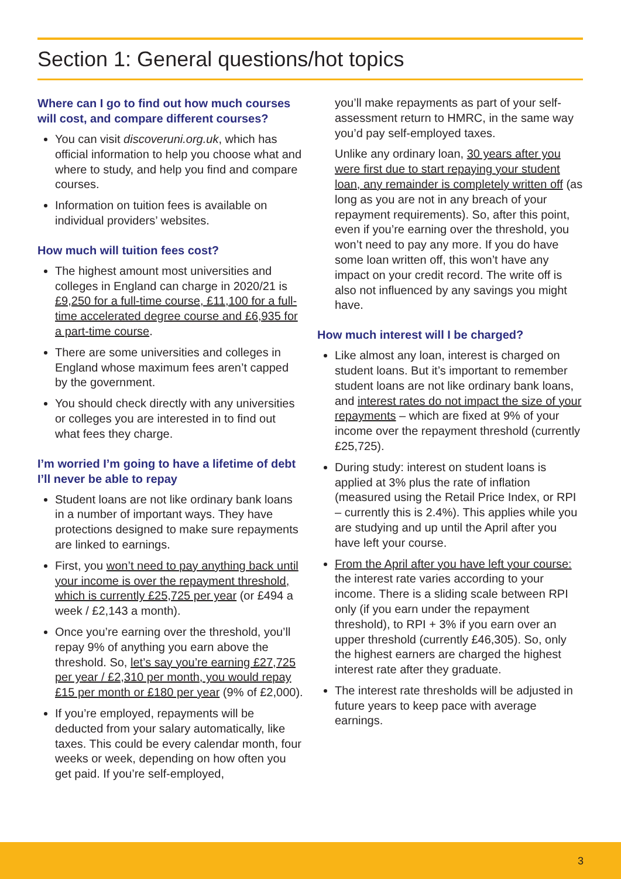Section 1: General questions/hot topics
Where can I go to find out how much courses will cost, and compare different courses?
You can visit discoveruni.org.uk, which has official information to help you choose what and where to study, and help you find and compare courses.
Information on tuition fees is available on individual providers’ websites.
How much will tuition fees cost?
The highest amount most universities and colleges in England can charge in 2020/21 is £9,250 for a full-time course, £11,100 for a full-time accelerated degree course and £6,935 for a part-time course.
There are some universities and colleges in England whose maximum fees aren’t capped by the government.
You should check directly with any universities or colleges you are interested in to find out what fees they charge.
I’m worried I’m going to have a lifetime of debt I’ll never be able to repay
Student loans are not like ordinary bank loans in a number of important ways. They have protections designed to make sure repayments are linked to earnings.
First, you won’t need to pay anything back until your income is over the repayment threshold, which is currently £25,725 per year (or £494 a week / £2,143 a month).
Once you’re earning over the threshold, you’ll repay 9% of anything you earn above the threshold. So, let’s say you’re earning £27,725 per year / £2,310 per month, you would repay £15 per month or £180 per year (9% of £2,000).
If you’re employed, repayments will be deducted from your salary automatically, like taxes. This could be every calendar month, four weeks or week, depending on how often you get paid. If you’re self-employed,
you’ll make repayments as part of your self-assessment return to HMRC, in the same way you’d pay self-employed taxes.
Unlike any ordinary loan, 30 years after you were first due to start repaying your student loan, any remainder is completely written off (as long as you are not in any breach of your repayment requirements). So, after this point, even if you’re earning over the threshold, you won’t need to pay any more. If you do have some loan written off, this won’t have any impact on your credit record. The write off is also not influenced by any savings you might have.
How much interest will I be charged?
Like almost any loan, interest is charged on student loans. But it’s important to remember student loans are not like ordinary bank loans, and interest rates do not impact the size of your repayments – which are fixed at 9% of your income over the repayment threshold (currently £25,725).
During study: interest on student loans is applied at 3% plus the rate of inflation (measured using the Retail Price Index, or RPI – currently this is 2.4%). This applies while you are studying and up until the April after you have left your course.
From the April after you have left your course: the interest rate varies according to your income. There is a sliding scale between RPI only (if you earn under the repayment threshold), to RPI + 3% if you earn over an upper threshold (currently £46,305). So, only the highest earners are charged the highest interest rate after they graduate.
The interest rate thresholds will be adjusted in future years to keep pace with average earnings.
3